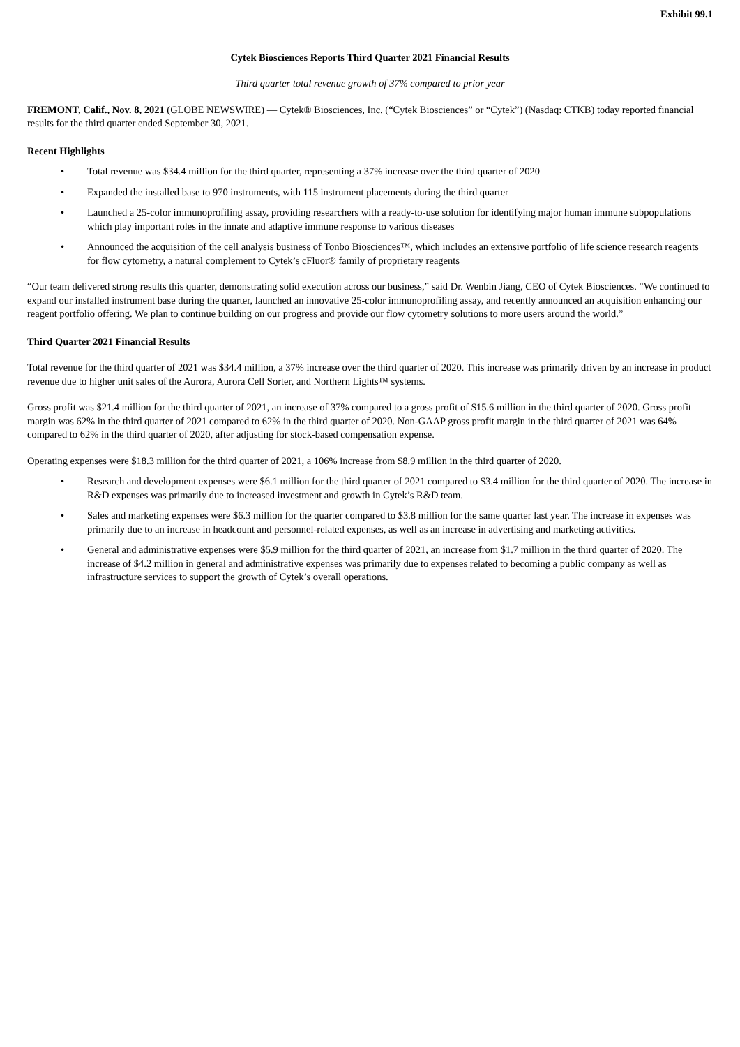Exhibit 99.1
Cytek Biosciences Reports Third Quarter 2021 Financial Results
Third quarter total revenue growth of 37% compared to prior year
FREMONT, Calif., Nov. 8, 2021 (GLOBE NEWSWIRE) — Cytek® Biosciences, Inc. (“Cytek Biosciences” or “Cytek”) (Nasdaq: CTKB) today reported financial results for the third quarter ended September 30, 2021.
Recent Highlights
• Total revenue was $34.4 million for the third quarter, representing a 37% increase over the third quarter of 2020
• Expanded the installed base to 970 instruments, with 115 instrument placements during the third quarter
• Launched a 25-color immunoprofiling assay, providing researchers with a ready-to-use solution for identifying major human immune subpopulations which play important roles in the innate and adaptive immune response to various diseases
• Announced the acquisition of the cell analysis business of Tonbo Biosciences™, which includes an extensive portfolio of life science research reagents for flow cytometry, a natural complement to Cytek’s cFluor® family of proprietary reagents
“Our team delivered strong results this quarter, demonstrating solid execution across our business,” said Dr. Wenbin Jiang, CEO of Cytek Biosciences. “We continued to expand our installed instrument base during the quarter, launched an innovative 25-color immunoprofiling assay, and recently announced an acquisition enhancing our reagent portfolio offering. We plan to continue building on our progress and provide our flow cytometry solutions to more users around the world.”
Third Quarter 2021 Financial Results
Total revenue for the third quarter of 2021 was $34.4 million, a 37% increase over the third quarter of 2020. This increase was primarily driven by an increase in product revenue due to higher unit sales of the Aurora, Aurora Cell Sorter, and Northern Lights™ systems.
Gross profit was $21.4 million for the third quarter of 2021, an increase of 37% compared to a gross profit of $15.6 million in the third quarter of 2020. Gross profit margin was 62% in the third quarter of 2021 compared to 62% in the third quarter of 2020. Non-GAAP gross profit margin in the third quarter of 2021 was 64% compared to 62% in the third quarter of 2020, after adjusting for stock-based compensation expense.
Operating expenses were $18.3 million for the third quarter of 2021, a 106% increase from $8.9 million in the third quarter of 2020.
• Research and development expenses were $6.1 million for the third quarter of 2021 compared to $3.4 million for the third quarter of 2020. The increase in R&D expenses was primarily due to increased investment and growth in Cytek’s R&D team.
• Sales and marketing expenses were $6.3 million for the quarter compared to $3.8 million for the same quarter last year. The increase in expenses was primarily due to an increase in headcount and personnel-related expenses, as well as an increase in advertising and marketing activities.
• General and administrative expenses were $5.9 million for the third quarter of 2021, an increase from $1.7 million in the third quarter of 2020. The increase of $4.2 million in general and administrative expenses was primarily due to expenses related to becoming a public company as well as infrastructure services to support the growth of Cytek’s overall operations.